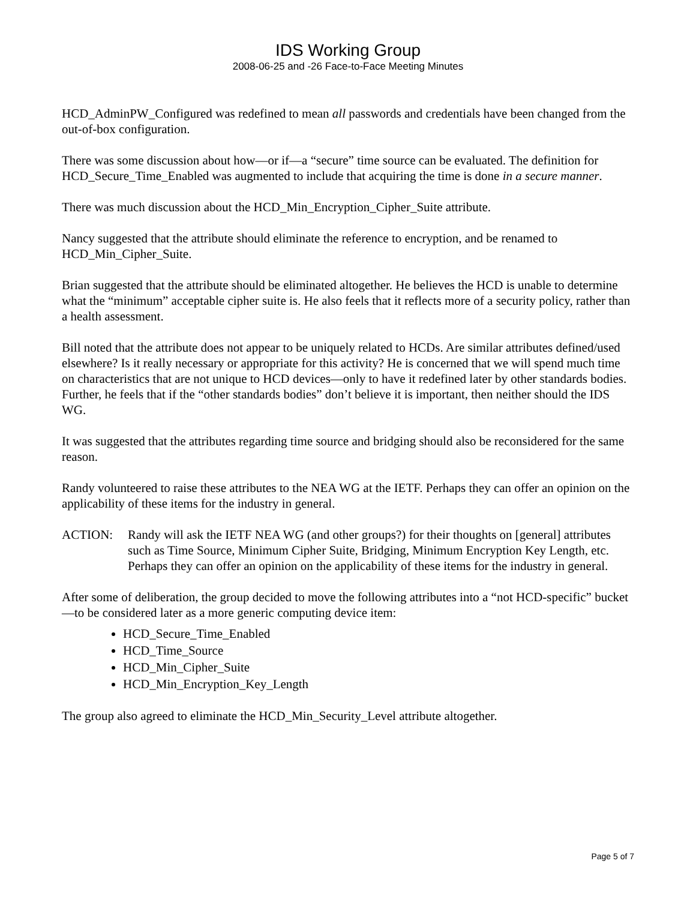IDS Working Group
2008-06-25 and -26 Face-to-Face Meeting Minutes
HCD_AdminPW_Configured was redefined to mean all passwords and credentials have been changed from the out-of-box configuration.
There was some discussion about how—or if—a “secure” time source can be evaluated. The definition for HCD_Secure_Time_Enabled was augmented to include that acquiring the time is done in a secure manner.
There was much discussion about the HCD_Min_Encryption_Cipher_Suite attribute.
Nancy suggested that the attribute should eliminate the reference to encryption, and be renamed to HCD_Min_Cipher_Suite.
Brian suggested that the attribute should be eliminated altogether. He believes the HCD is unable to determine what the “minimum” acceptable cipher suite is. He also feels that it reflects more of a security policy, rather than a health assessment.
Bill noted that the attribute does not appear to be uniquely related to HCDs. Are similar attributes defined/used elsewhere? Is it really necessary or appropriate for this activity? He is concerned that we will spend much time on characteristics that are not unique to HCD devices—only to have it redefined later by other standards bodies. Further, he feels that if the “other standards bodies” don’t believe it is important, then neither should the IDS WG.
It was suggested that the attributes regarding time source and bridging should also be reconsidered for the same reason.
Randy volunteered to raise these attributes to the NEA WG at the IETF. Perhaps they can offer an opinion on the applicability of these items for the industry in general.
ACTION: Randy will ask the IETF NEA WG (and other groups?) for their thoughts on [general] attributes such as Time Source, Minimum Cipher Suite, Bridging, Minimum Encryption Key Length, etc. Perhaps they can offer an opinion on the applicability of these items for the industry in general.
After some of deliberation, the group decided to move the following attributes into a “not HCD-specific” bucket—to be considered later as a more generic computing device item:
HCD_Secure_Time_Enabled
HCD_Time_Source
HCD_Min_Cipher_Suite
HCD_Min_Encryption_Key_Length
The group also agreed to eliminate the HCD_Min_Security_Level attribute altogether.
Page 5 of 7